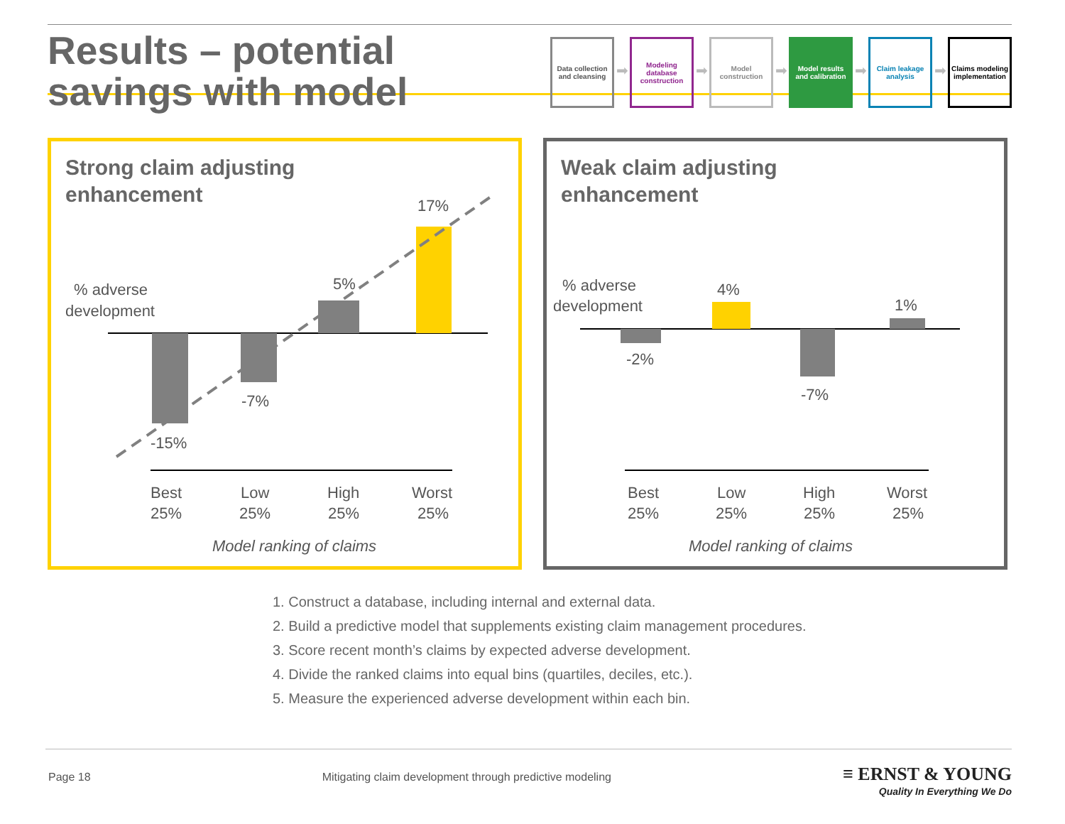Results – potential
savings with model
Data collection and cleansing
➡
Modeling database construction
➡
Model construction
➡
Model results and calibration
➡
Claim leakage analysis
➡
Claims modeling implementation
Strong claim adjusting
enhancement
-15%
-7%
5%
17%
% adverse
development
Best
25%
Low
25%
High
25%
Worst
25%
Model ranking of claims
Weak claim adjusting
enhancement
-2%
4%
-7%
1%
% adverse
development
Best
25%
Low
25%
High
25%
Worst
25%
Model ranking of claims
1. Construct a database, including internal and external data.
2. Build a predictive model that supplements existing claim management procedures.
3. Score recent month’s claims by expected adverse development.
4. Divide the ranked claims into equal bins (quartiles, deciles, etc.).
5. Measure the experienced adverse development within each bin.
Page 18 Mitigating claim development through predictive modeling ≡ ERNST & YOUNG
Quality In Everything We Do